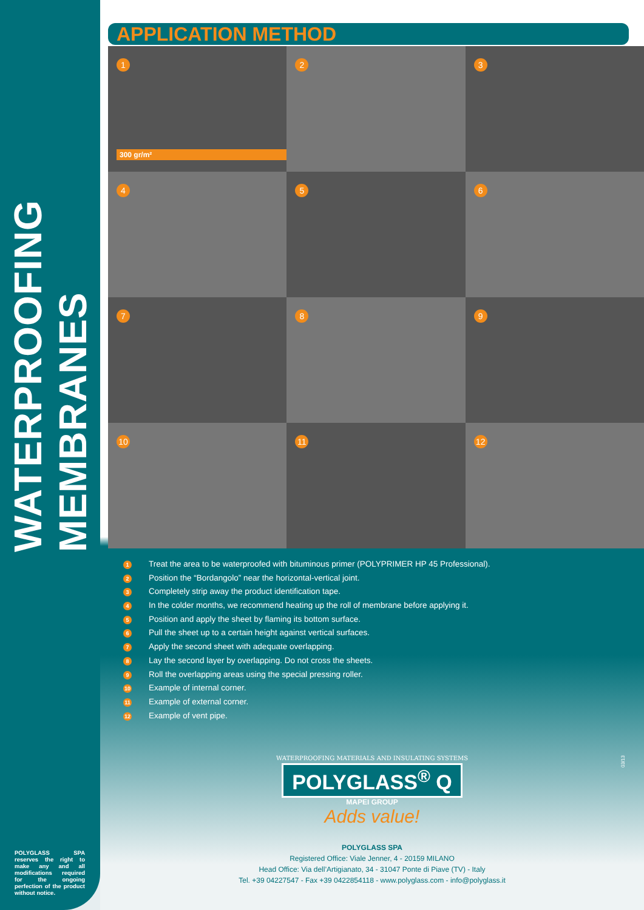WATERPROOFING MEMBRANES
APPLICATION METHOD
1
300 gr/m²
2
3
4
5
6
7
8
9
10
11
12
1 Treat the area to be waterproofed with bituminous primer (POLYPRIMER HP 45 Professional).
2 Position the “Bordangolo” near the horizontal-vertical joint.
3 Completely strip away the product identification tape.
4 In the colder months, we recommend heating up the roll of membrane before applying it.
5 Position and apply the sheet by flaming its bottom surface.
6 Pull the sheet up to a certain height against vertical surfaces.
7 Apply the second sheet with adequate overlapping.
8 Lay the second layer by overlapping. Do not cross the sheets.
9 Roll the overlapping areas using the special pressing roller.
10 Example of internal corner.
11 Example of external corner.
12 Example of vent pipe.
WATERPROOFING MATERIALS AND INSULATING SYSTEMS
POLYGLASS<sup>®</sup> Q
MAPEI GROUP
Adds value!
POLYGLASS SPA
Registered Office: Viale Jenner, 4 - 20159 MILANO
Head Office: Via dell’Artigianato, 34 - 31047 Ponte di Piave (TV) - Italy
Tel. +39 04227547 - Fax +39 0422854118 - www.polyglass.com - info@polyglass.it
03/13
POLYGLASS SPA reserves the right to make any and all modifications required for the ongoing perfection of the product without notice.